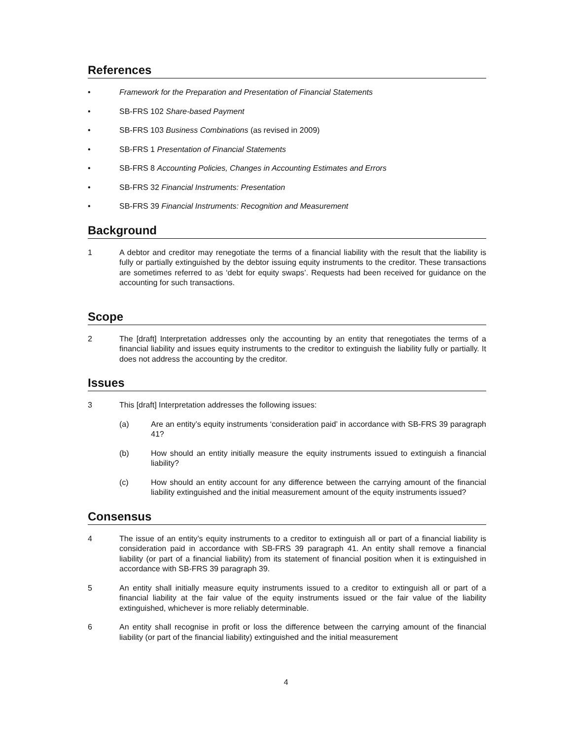References
• Framework for the Preparation and Presentation of Financial Statements
• SB-FRS 102 Share-based Payment
• SB-FRS 103 Business Combinations (as revised in 2009)
• SB-FRS 1 Presentation of Financial Statements
• SB-FRS 8 Accounting Policies, Changes in Accounting Estimates and Errors
• SB-FRS 32 Financial Instruments: Presentation
• SB-FRS 39 Financial Instruments: Recognition and Measurement
Background
1 A debtor and creditor may renegotiate the terms of a financial liability with the result that the liability is fully or partially extinguished by the debtor issuing equity instruments to the creditor. These transactions are sometimes referred to as ‘debt for equity swaps’. Requests had been received for guidance on the accounting for such transactions.
Scope
2 The [draft] Interpretation addresses only the accounting by an entity that renegotiates the terms of a financial liability and issues equity instruments to the creditor to extinguish the liability fully or partially. It does not address the accounting by the creditor.
Issues
3 This [draft] Interpretation addresses the following issues:
(a) Are an entity’s equity instruments ‘consideration paid’ in accordance with SB-FRS 39 paragraph 41?
(b) How should an entity initially measure the equity instruments issued to extinguish a financial liability?
(c) How should an entity account for any difference between the carrying amount of the financial liability extinguished and the initial measurement amount of the equity instruments issued?
Consensus
4 The issue of an entity’s equity instruments to a creditor to extinguish all or part of a financial liability is consideration paid in accordance with SB-FRS 39 paragraph 41. An entity shall remove a financial liability (or part of a financial liability) from its statement of financial position when it is extinguished in accordance with SB-FRS 39 paragraph 39.
5 An entity shall initially measure equity instruments issued to a creditor to extinguish all or part of a financial liability at the fair value of the equity instruments issued or the fair value of the liability extinguished, whichever is more reliably determinable.
6 An entity shall recognise in profit or loss the difference between the carrying amount of the financial liability (or part of the financial liability) extinguished and the initial measurement
4